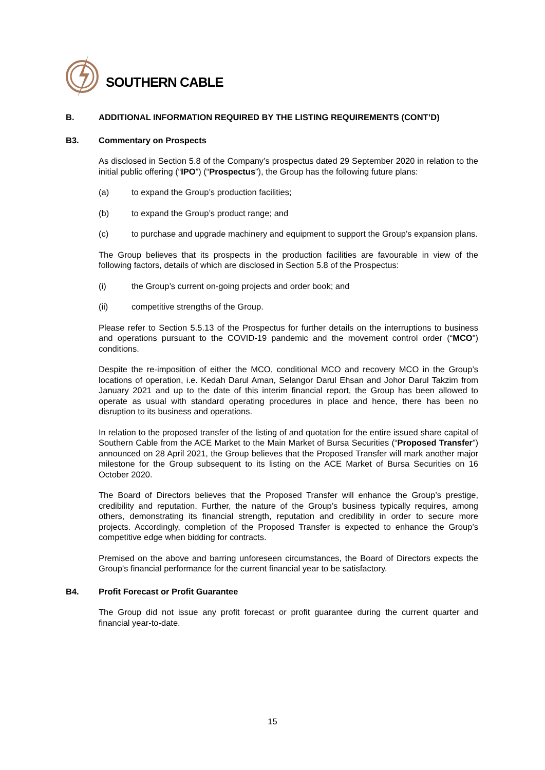SOUTHERN CABLE
B. ADDITIONAL INFORMATION REQUIRED BY THE LISTING REQUIREMENTS (CONT’D)
B3. Commentary on Prospects
As disclosed in Section 5.8 of the Company’s prospectus dated 29 September 2020 in relation to the initial public offering (“IPO”) (“Prospectus”), the Group has the following future plans:
(a) to expand the Group’s production facilities;
(b) to expand the Group’s product range; and
(c) to purchase and upgrade machinery and equipment to support the Group’s expansion plans.
The Group believes that its prospects in the production facilities are favourable in view of the following factors, details of which are disclosed in Section 5.8 of the Prospectus:
(i) the Group’s current on-going projects and order book; and
(ii) competitive strengths of the Group.
Please refer to Section 5.5.13 of the Prospectus for further details on the interruptions to business and operations pursuant to the COVID-19 pandemic and the movement control order (“MCO") conditions.
Despite the re-imposition of either the MCO, conditional MCO and recovery MCO in the Group’s locations of operation, i.e. Kedah Darul Aman, Selangor Darul Ehsan and Johor Darul Takzim from January 2021 and up to the date of this interim financial report, the Group has been allowed to operate as usual with standard operating procedures in place and hence, there has been no disruption to its business and operations.
In relation to the proposed transfer of the listing of and quotation for the entire issued share capital of Southern Cable from the ACE Market to the Main Market of Bursa Securities (“Proposed Transfer”) announced on 28 April 2021, the Group believes that the Proposed Transfer will mark another major milestone for the Group subsequent to its listing on the ACE Market of Bursa Securities on 16 October 2020.
The Board of Directors believes that the Proposed Transfer will enhance the Group’s prestige, credibility and reputation. Further, the nature of the Group’s business typically requires, among others, demonstrating its financial strength, reputation and credibility in order to secure more projects. Accordingly, completion of the Proposed Transfer is expected to enhance the Group’s competitive edge when bidding for contracts.
Premised on the above and barring unforeseen circumstances, the Board of Directors expects the Group’s financial performance for the current financial year to be satisfactory.
B4. Profit Forecast or Profit Guarantee
The Group did not issue any profit forecast or profit guarantee during the current quarter and financial year-to-date.
15